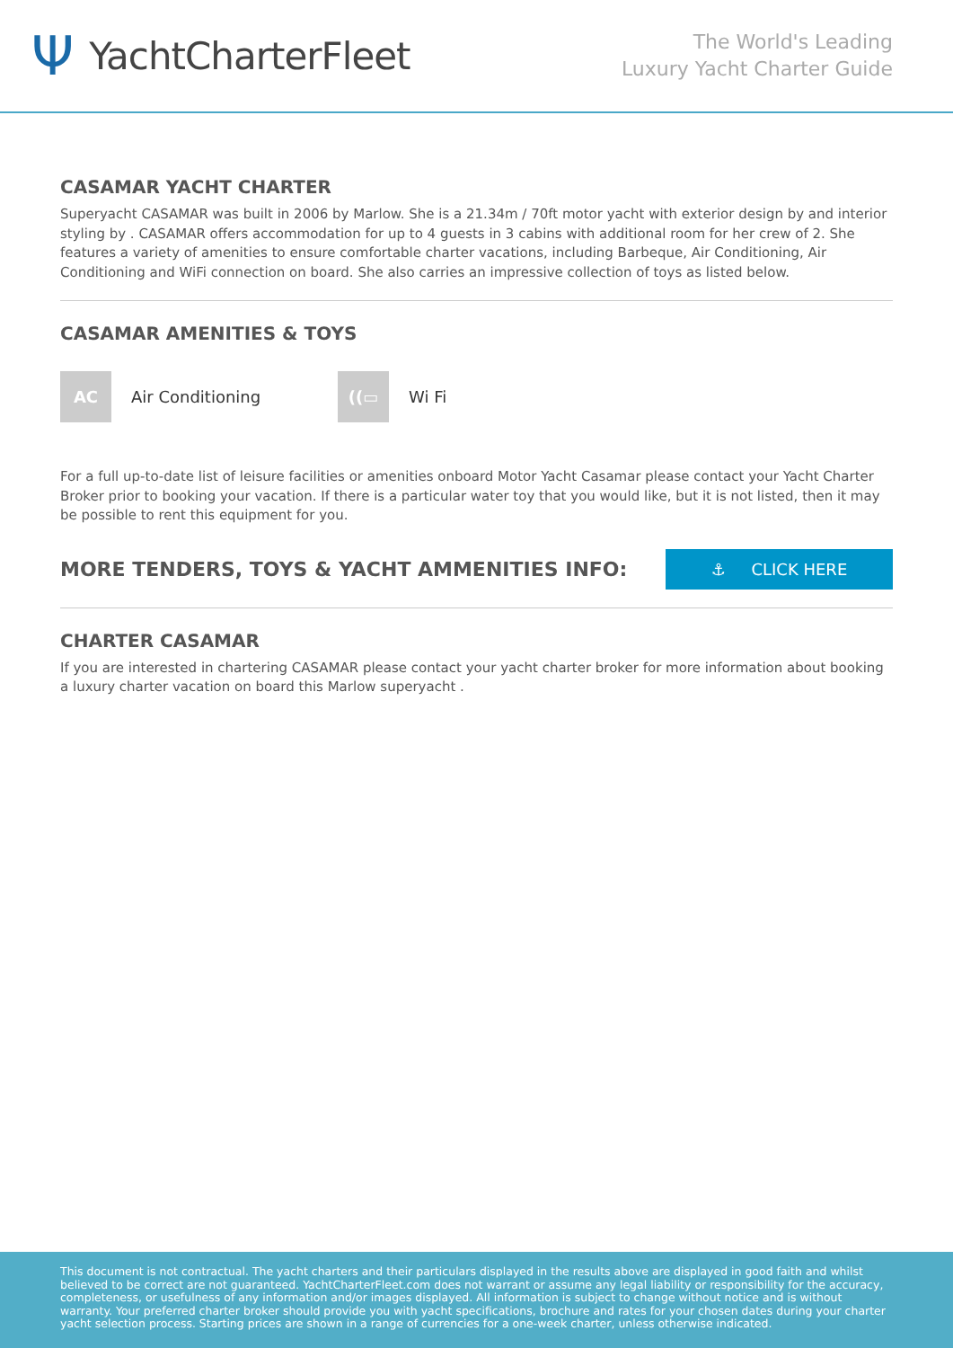Ψ YachtCharterFleet
The World's Leading
Luxury Yacht Charter Guide
CASAMAR YACHT CHARTER
Superyacht CASAMAR was built in 2006 by Marlow. She is a 21.34m / 70ft motor yacht with exterior design by and interior styling by . CASAMAR offers accommodation for up to 4 guests in 3 cabins with additional room for her crew of 2. She features a variety of amenities to ensure comfortable charter vacations, including Barbeque, Air Conditioning, Air Conditioning and WiFi connection on board. She also carries an impressive collection of toys as listed below.
CASAMAR AMENITIES & TOYS
AC
Air Conditioning
((▭
Wi Fi
For a full up-to-date list of leisure facilities or amenities onboard Motor Yacht Casamar please contact your Yacht Charter Broker prior to booking your vacation. If there is a particular water toy that you would like, but it is not listed, then it may be possible to rent this equipment for you.
MORE TENDERS, TOYS & YACHT AMMENITIES INFO:
⚓ CLICK HERE
CHARTER CASAMAR
If you are interested in chartering CASAMAR please contact your yacht charter broker for more information about booking a luxury charter vacation on board this Marlow superyacht .
This document is not contractual. The yacht charters and their particulars displayed in the results above are displayed in good faith and whilst believed to be correct are not guaranteed. YachtCharterFleet.com does not warrant or assume any legal liability or responsibility for the accuracy, completeness, or usefulness of any information and/or images displayed. All information is subject to change without notice and is without warranty. Your preferred charter broker should provide you with yacht specifications, brochure and rates for your chosen dates during your charter yacht selection process. Starting prices are shown in a range of currencies for a one-week charter, unless otherwise indicated.